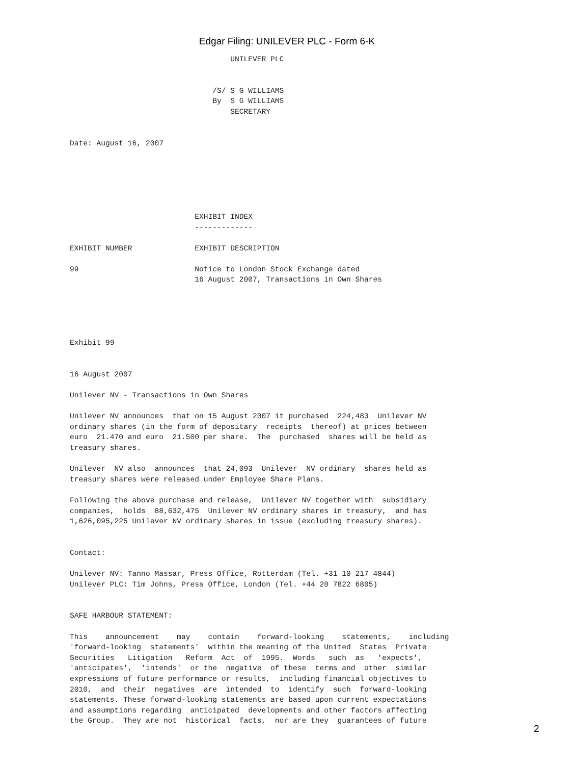Edgar Filing: UNILEVER PLC - Form 6-K
                                    UNILEVER PLC


                                /S/ S G WILLIAMS
                                By  S G WILLIAMS
                                    SECRETARY


Date: August 16, 2007






                            EXHIBIT INDEX
                            -------------

EXHIBIT NUMBER              EXHIBIT DESCRIPTION

99                          Notice to London Stock Exchange dated
                            16 August 2007, Transactions in Own Shares





Exhibit 99


16 August 2007

Unilever NV - Transactions in Own Shares

Unilever NV announces  that on 15 August 2007 it purchased  224,483  Unilever NV
ordinary shares (in the form of depositary  receipts  thereof) at prices between
euro  21.470 and euro  21.500 per share.  The  purchased  shares will be held as
treasury shares.

Unilever  NV also  announces  that 24,093  Unilever  NV ordinary  shares held as
treasury shares were released under Employee Share Plans.

Following the above purchase and release,  Unilever NV together with  subsidiary
companies,  holds  88,632,475  Unilever NV ordinary shares in treasury,  and has
1,626,095,225 Unilever NV ordinary shares in issue (excluding treasury shares).


Contact:

Unilever NV: Tanno Massar, Press Office, Rotterdam (Tel. +31 10 217 4844)
Unilever PLC: Tim Johns, Press Office, London (Tel. +44 20 7822 6805)


SAFE HARBOUR STATEMENT:

This    announcement    may    contain    forward-looking    statements,    including
'forward-looking  statements'  within the meaning of the United  States  Private
Securities   Litigation   Reform  Act  of  1995.  Words   such  as   'expects',
'anticipates',  'intends'  or the  negative  of these  terms and  other  similar
expressions of future performance or results,  including financial objectives to
2010,  and  their  negatives  are  intended  to  identify  such  forward-looking
statements. These forward-looking statements are based upon current expectations
and assumptions regarding  anticipated  developments and other factors affecting
the Group.  They are not  historical  facts,  nor are they  guarantees of future
2